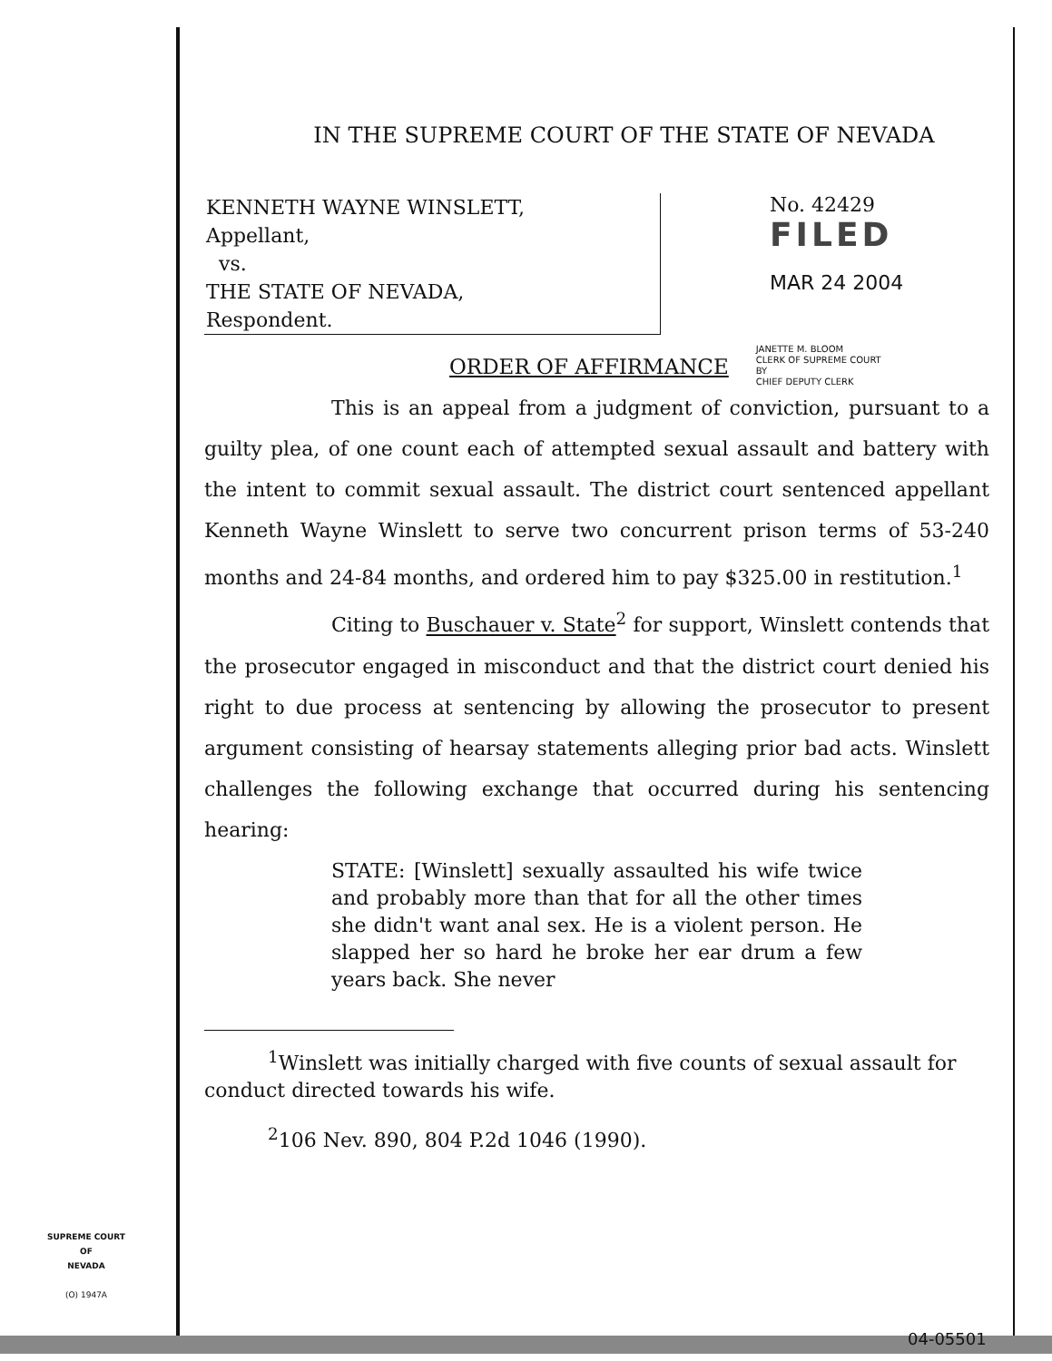IN THE SUPREME COURT OF THE STATE OF NEVADA
KENNETH WAYNE WINSLETT,
Appellant,
vs.
THE STATE OF NEVADA,
Respondent.
No. 42429
FILED
MAR 24 2004
ORDER OF AFFIRMANCE
JANETTE M. BLOOM
CLERK OF SUPREME COURT
BY
CHIEF DEPUTY CLERK
This is an appeal from a judgment of conviction, pursuant to a guilty plea, of one count each of attempted sexual assault and battery with the intent to commit sexual assault. The district court sentenced appellant Kenneth Wayne Winslett to serve two concurrent prison terms of 53-240 months and 24-84 months, and ordered him to pay $325.00 in restitution.<sup>1</sup>
Citing to Buschauer v. State<sup>2</sup> for support, Winslett contends that the prosecutor engaged in misconduct and that the district court denied his right to due process at sentencing by allowing the prosecutor to present argument consisting of hearsay statements alleging prior bad acts. Winslett challenges the following exchange that occurred during his sentencing hearing:
STATE: [Winslett] sexually assaulted his wife twice and probably more than that for all the other times she didn't want anal sex. He is a violent person. He slapped her so hard he broke her ear drum a few years back. She never
<sup>1</sup> Winslett was initially charged with five counts of sexual assault for conduct directed towards his wife.
<sup>2</sup> 106 Nev. 890, 804 P.2d 1046 (1990).
SUPREME COURT
OF
NEVADA
(O) 1947A
04-05501